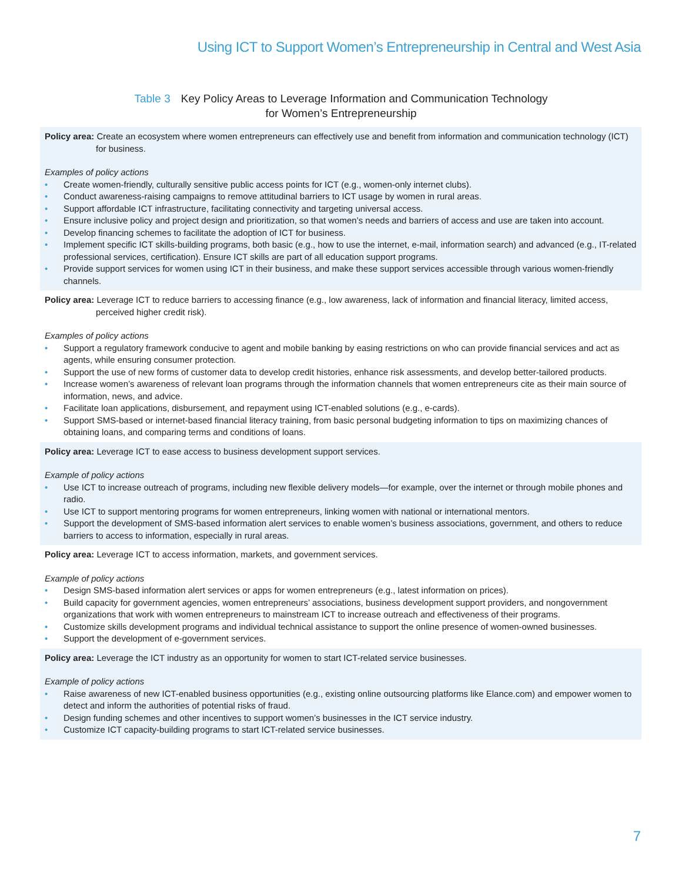Using ICT to Support Women’s Entrepreneurship in Central and West Asia
Table 3 Key Policy Areas to Leverage Information and Communication Technology
for Women’s Entrepreneurship
| Policy area: Create an ecosystem where women entrepreneurs can effectively use and benefit from information and communication technology (ICT) for business. Examples of policy actions • Create women-friendly, culturally sensitive public access points for ICT (e.g., women-only internet clubs). • Conduct awareness-raising campaigns to remove attitudinal barriers to ICT usage by women in rural areas. • Support affordable ICT infrastructure, facilitating connectivity and targeting universal access. • Ensure inclusive policy and project design and prioritization, so that women’s needs and barriers of access and use are taken into account. • Develop financing schemes to facilitate the adoption of ICT for business. • Implement specific ICT skills-building programs, both basic (e.g., how to use the internet, e-mail, information search) and advanced (e.g., IT-related professional services, certification). Ensure ICT skills are part of all education support programs. • Provide support services for women using ICT in their business, and make these support services accessible through various women-friendly channels. |
| Policy area: Leverage ICT to reduce barriers to accessing finance (e.g., low awareness, lack of information and financial literacy, limited access, perceived higher credit risk). Examples of policy actions • Support a regulatory framework conducive to agent and mobile banking by easing restrictions on who can provide financial services and act as agents, while ensuring consumer protection. • Support the use of new forms of customer data to develop credit histories, enhance risk assessments, and develop better-tailored products. • Increase women’s awareness of relevant loan programs through the information channels that women entrepreneurs cite as their main source of information, news, and advice. • Facilitate loan applications, disbursement, and repayment using ICT-enabled solutions (e.g., e-cards). • Support SMS-based or internet-based financial literacy training, from basic personal budgeting information to tips on maximizing chances of obtaining loans, and comparing terms and conditions of loans. |
| Policy area: Leverage ICT to ease access to business development support services. Example of policy actions • Use ICT to increase outreach of programs, including new flexible delivery models—for example, over the internet or through mobile phones and radio. • Use ICT to support mentoring programs for women entrepreneurs, linking women with national or international mentors. • Support the development of SMS-based information alert services to enable women’s business associations, government, and others to reduce barriers to access to information, especially in rural areas. |
| Policy area: Leverage ICT to access information, markets, and government services. Example of policy actions • Design SMS-based information alert services or apps for women entrepreneurs (e.g., latest information on prices). • Build capacity for government agencies, women entrepreneurs’ associations, business development support providers, and nongovernment organizations that work with women entrepreneurs to mainstream ICT to increase outreach and effectiveness of their programs. • Customize skills development programs and individual technical assistance to support the online presence of women-owned businesses. • Support the development of e-government services. |
| Policy area: Leverage the ICT industry as an opportunity for women to start ICT-related service businesses. Example of policy actions • Raise awareness of new ICT-enabled business opportunities (e.g., existing online outsourcing platforms like Elance.com) and empower women to detect and inform the authorities of potential risks of fraud. • Design funding schemes and other incentives to support women’s businesses in the ICT service industry. • Customize ICT capacity-building programs to start ICT-related service businesses. |
7